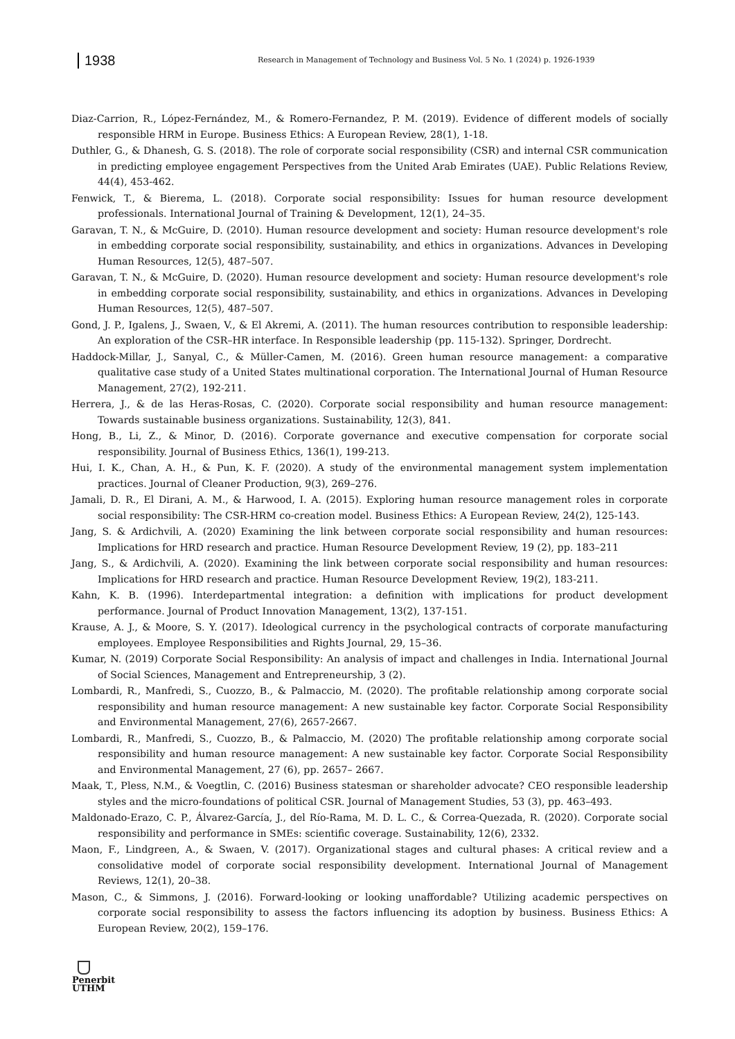1938
Research in Management of Technology and Business Vol. 5 No. 1 (2024) p. 1926-1939
Diaz-Carrion, R., López-Fernández, M., & Romero-Fernandez, P. M. (2019). Evidence of different models of socially responsible HRM in Europe. Business Ethics: A European Review, 28(1), 1-18.
Duthler, G., & Dhanesh, G. S. (2018). The role of corporate social responsibility (CSR) and internal CSR communication in predicting employee engagement Perspectives from the United Arab Emirates (UAE). Public Relations Review, 44(4), 453-462.
Fenwick, T., & Bierema, L. (2018). Corporate social responsibility: Issues for human resource development professionals. International Journal of Training & Development, 12(1), 24–35.
Garavan, T. N., & McGuire, D. (2010). Human resource development and society: Human resource development's role in embedding corporate social responsibility, sustainability, and ethics in organizations. Advances in Developing Human Resources, 12(5), 487–507.
Garavan, T. N., & McGuire, D. (2020). Human resource development and society: Human resource development's role in embedding corporate social responsibility, sustainability, and ethics in organizations. Advances in Developing Human Resources, 12(5), 487–507.
Gond, J. P., Igalens, J., Swaen, V., & El Akremi, A. (2011). The human resources contribution to responsible leadership: An exploration of the CSR–HR interface. In Responsible leadership (pp. 115-132). Springer, Dordrecht.
Haddock-Millar, J., Sanyal, C., & Müller-Camen, M. (2016). Green human resource management: a comparative qualitative case study of a United States multinational corporation. The International Journal of Human Resource Management, 27(2), 192-211.
Herrera, J., & de las Heras-Rosas, C. (2020). Corporate social responsibility and human resource management: Towards sustainable business organizations. Sustainability, 12(3), 841.
Hong, B., Li, Z., & Minor, D. (2016). Corporate governance and executive compensation for corporate social responsibility. Journal of Business Ethics, 136(1), 199-213.
Hui, I. K., Chan, A. H., & Pun, K. F. (2020). A study of the environmental management system implementation practices. Journal of Cleaner Production, 9(3), 269–276.
Jamali, D. R., El Dirani, A. M., & Harwood, I. A. (2015). Exploring human resource management roles in corporate social responsibility: The CSR-HRM co-creation model. Business Ethics: A European Review, 24(2), 125-143.
Jang, S. & Ardichvili, A. (2020) Examining the link between corporate social responsibility and human resources: Implications for HRD research and practice. Human Resource Development Review, 19 (2), pp. 183–211
Jang, S., & Ardichvili, A. (2020). Examining the link between corporate social responsibility and human resources: Implications for HRD research and practice. Human Resource Development Review, 19(2), 183-211.
Kahn, K. B. (1996). Interdepartmental integration: a definition with implications for product development performance. Journal of Product Innovation Management, 13(2), 137-151.
Krause, A. J., & Moore, S. Y. (2017). Ideological currency in the psychological contracts of corporate manufacturing employees. Employee Responsibilities and Rights Journal, 29, 15–36.
Kumar, N. (2019) Corporate Social Responsibility: An analysis of impact and challenges in India. International Journal of Social Sciences, Management and Entrepreneurship, 3 (2).
Lombardi, R., Manfredi, S., Cuozzo, B., & Palmaccio, M. (2020). The profitable relationship among corporate social responsibility and human resource management: A new sustainable key factor. Corporate Social Responsibility and Environmental Management, 27(6), 2657-2667.
Lombardi, R., Manfredi, S., Cuozzo, B., & Palmaccio, M. (2020) The profitable relationship among corporate social responsibility and human resource management: A new sustainable key factor. Corporate Social Responsibility and Environmental Management, 27 (6), pp. 2657– 2667.
Maak, T., Pless, N.M., & Voegtlin, C. (2016) Business statesman or shareholder advocate? CEO responsible leadership styles and the micro-foundations of political CSR. Journal of Management Studies, 53 (3), pp. 463–493.
Maldonado-Erazo, C. P., Álvarez-García, J., del Río-Rama, M. D. L. C., & Correa-Quezada, R. (2020). Corporate social responsibility and performance in SMEs: scientific coverage. Sustainability, 12(6), 2332.
Maon, F., Lindgreen, A., & Swaen, V. (2017). Organizational stages and cultural phases: A critical review and a consolidative model of corporate social responsibility development. International Journal of Management Reviews, 12(1), 20–38.
Mason, C., & Simmons, J. (2016). Forward-looking or looking unaffordable? Utilizing academic perspectives on corporate social responsibility to assess the factors influencing its adoption by business. Business Ethics: A European Review, 20(2), 159–176.
Penerbit
UTHM